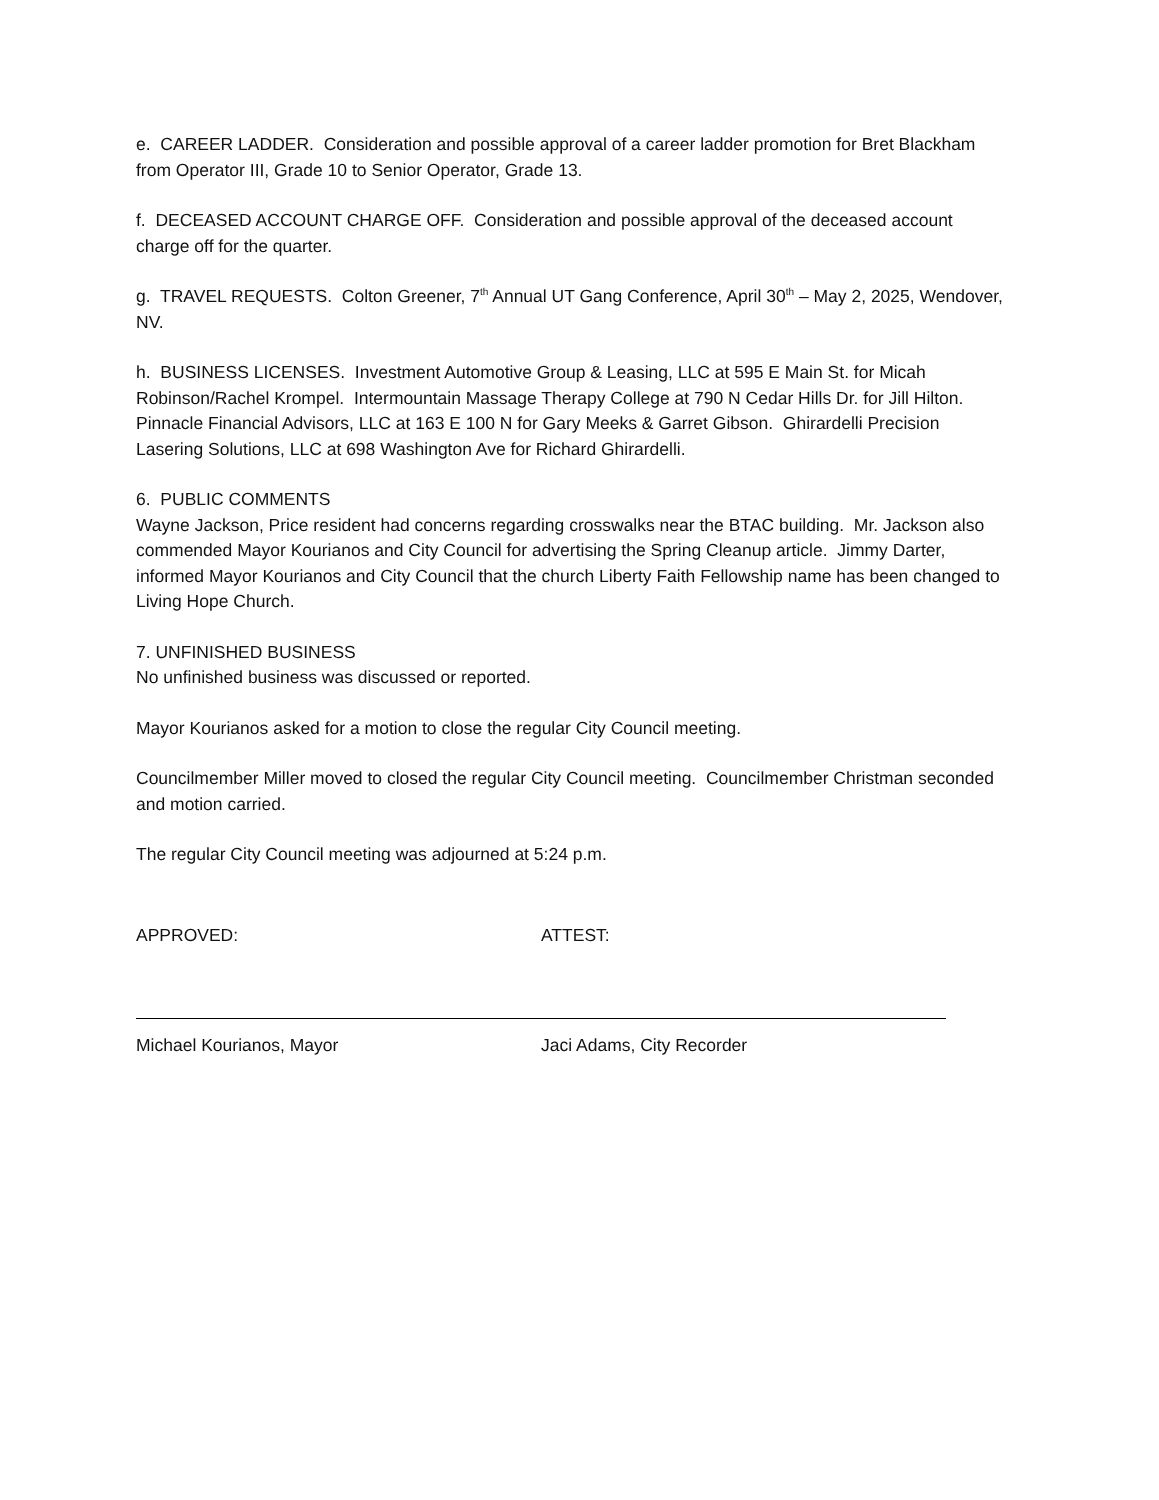e. CAREER LADDER. Consideration and possible approval of a career ladder promotion for Bret Blackham from Operator III, Grade 10 to Senior Operator, Grade 13.
f. DECEASED ACCOUNT CHARGE OFF. Consideration and possible approval of the deceased account charge off for the quarter.
g. TRAVEL REQUESTS. Colton Greener, 7<sup>th</sup> Annual UT Gang Conference, April 30<sup>th</sup> – May 2, 2025, Wendover, NV.
h. BUSINESS LICENSES. Investment Automotive Group & Leasing, LLC at 595 E Main St. for Micah Robinson/Rachel Krompel. Intermountain Massage Therapy College at 790 N Cedar Hills Dr. for Jill Hilton. Pinnacle Financial Advisors, LLC at 163 E 100 N for Gary Meeks & Garret Gibson. Ghirardelli Precision Lasering Solutions, LLC at 698 Washington Ave for Richard Ghirardelli.
6. PUBLIC COMMENTS
Wayne Jackson, Price resident had concerns regarding crosswalks near the BTAC building. Mr. Jackson also commended Mayor Kourianos and City Council for advertising the Spring Cleanup article. Jimmy Darter, informed Mayor Kourianos and City Council that the church Liberty Faith Fellowship name has been changed to Living Hope Church.
7. UNFINISHED BUSINESS
No unfinished business was discussed or reported.
Mayor Kourianos asked for a motion to close the regular City Council meeting.
Councilmember Miller moved to closed the regular City Council meeting. Councilmember Christman seconded and motion carried.
The regular City Council meeting was adjourned at 5:24 p.m.
APPROVED:
Michael Kourianos, Mayor
ATTEST:
Jaci Adams, City Recorder